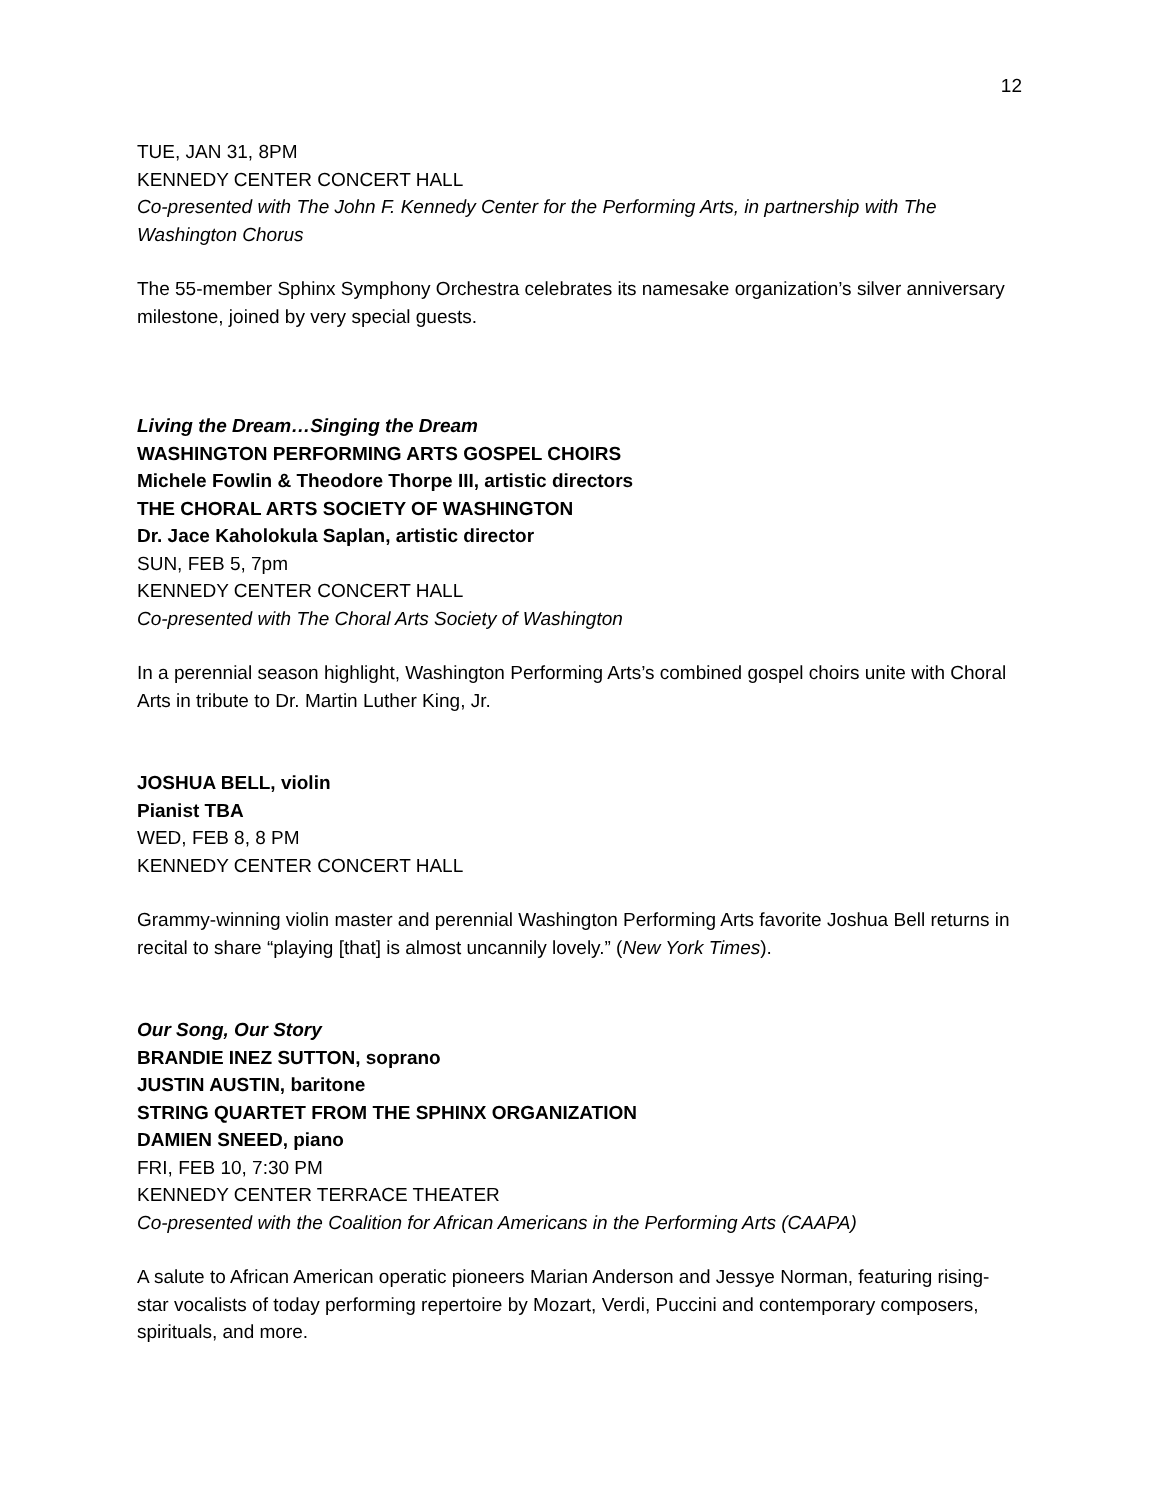12
TUE, JAN 31, 8PM
KENNEDY CENTER CONCERT HALL
Co-presented with The John F. Kennedy Center for the Performing Arts, in partnership with The Washington Chorus
The 55-member Sphinx Symphony Orchestra celebrates its namesake organization’s silver anniversary milestone, joined by very special guests.
Living the Dream…Singing the Dream
WASHINGTON PERFORMING ARTS GOSPEL CHOIRS
Michele Fowlin & Theodore Thorpe III, artistic directors
THE CHORAL ARTS SOCIETY OF WASHINGTON
Dr. Jace Kaholokula Saplan, artistic director
SUN, FEB 5, 7pm
KENNEDY CENTER CONCERT HALL
Co-presented with The Choral Arts Society of Washington
In a perennial season highlight, Washington Performing Arts’s combined gospel choirs unite with Choral Arts in tribute to Dr. Martin Luther King, Jr.
JOSHUA BELL, violin
Pianist TBA
WED, FEB 8, 8 PM
KENNEDY CENTER CONCERT HALL
Grammy-winning violin master and perennial Washington Performing Arts favorite Joshua Bell returns in recital to share “playing [that] is almost uncannily lovely.” (New York Times).
Our Song, Our Story
BRANDIE INEZ SUTTON, soprano
JUSTIN AUSTIN, baritone
STRING QUARTET FROM THE SPHINX ORGANIZATION
DAMIEN SNEED, piano
FRI, FEB 10, 7:30 PM
KENNEDY CENTER TERRACE THEATER
Co-presented with the Coalition for African Americans in the Performing Arts (CAAPA)
A salute to African American operatic pioneers Marian Anderson and Jessye Norman, featuring rising-star vocalists of today performing repertoire by Mozart, Verdi, Puccini and contemporary composers, spirituals, and more.